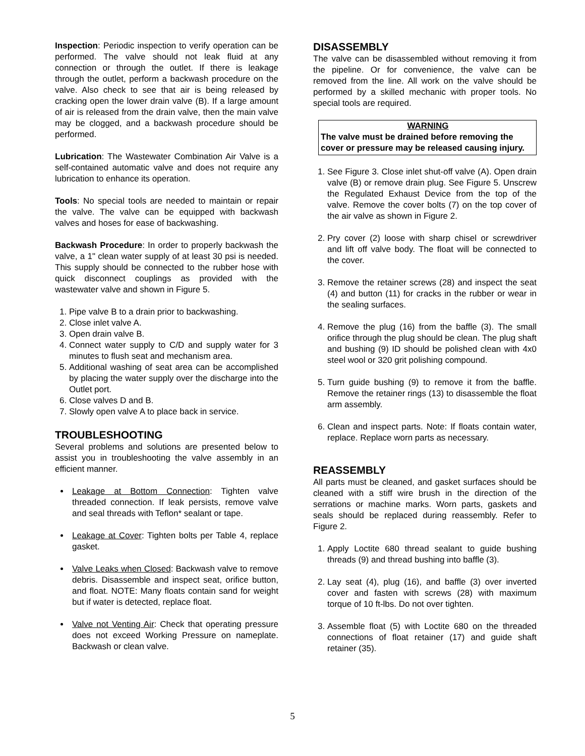Inspection: Periodic inspection to verify operation can be performed. The valve should not leak fluid at any connection or through the outlet. If there is leakage through the outlet, perform a backwash procedure on the valve. Also check to see that air is being released by cracking open the lower drain valve (B). If a large amount of air is released from the drain valve, then the main valve may be clogged, and a backwash procedure should be performed.
Lubrication: The Wastewater Combination Air Valve is a self-contained automatic valve and does not require any lubrication to enhance its operation.
Tools: No special tools are needed to maintain or repair the valve. The valve can be equipped with backwash valves and hoses for ease of backwashing.
Backwash Procedure: In order to properly backwash the valve, a 1" clean water supply of at least 30 psi is needed. This supply should be connected to the rubber hose with quick disconnect couplings as provided with the wastewater valve and shown in Figure 5.
1. Pipe valve B to a drain prior to backwashing.
2. Close inlet valve A.
3. Open drain valve B.
4. Connect water supply to C/D and supply water for 3 minutes to flush seat and mechanism area.
5. Additional washing of seat area can be accomplished by placing the water supply over the discharge into the Outlet port.
6. Close valves D and B.
7. Slowly open valve A to place back in service.
TROUBLESHOOTING
Several problems and solutions are presented below to assist you in troubleshooting the valve assembly in an efficient manner.
Leakage at Bottom Connection: Tighten valve threaded connection. If leak persists, remove valve and seal threads with Teflon* sealant or tape.
Leakage at Cover: Tighten bolts per Table 4, replace gasket.
Valve Leaks when Closed: Backwash valve to remove debris. Disassemble and inspect seat, orifice button, and float. NOTE: Many floats contain sand for weight but if water is detected, replace float.
Valve not Venting Air: Check that operating pressure does not exceed Working Pressure on nameplate. Backwash or clean valve.
DISASSEMBLY
The valve can be disassembled without removing it from the pipeline. Or for convenience, the valve can be removed from the line. All work on the valve should be performed by a skilled mechanic with proper tools. No special tools are required.
WARNING
The valve must be drained before removing the cover or pressure may be released causing injury.
1. See Figure 3. Close inlet shut-off valve (A). Open drain valve (B) or remove drain plug. See Figure 5. Unscrew the Regulated Exhaust Device from the top of the valve. Remove the cover bolts (7) on the top cover of the air valve as shown in Figure 2.
2. Pry cover (2) loose with sharp chisel or screwdriver and lift off valve body. The float will be connected to the cover.
3. Remove the retainer screws (28) and inspect the seat (4) and button (11) for cracks in the rubber or wear in the sealing surfaces.
4. Remove the plug (16) from the baffle (3). The small orifice through the plug should be clean. The plug shaft and bushing (9) ID should be polished clean with 4x0 steel wool or 320 grit polishing compound.
5. Turn guide bushing (9) to remove it from the baffle. Remove the retainer rings (13) to disassemble the float arm assembly.
6. Clean and inspect parts. Note: If floats contain water, replace. Replace worn parts as necessary.
REASSEMBLY
All parts must be cleaned, and gasket surfaces should be cleaned with a stiff wire brush in the direction of the serrations or machine marks. Worn parts, gaskets and seals should be replaced during reassembly. Refer to Figure 2.
1. Apply Loctite 680 thread sealant to guide bushing threads (9) and thread bushing into baffle (3).
2. Lay seat (4), plug (16), and baffle (3) over inverted cover and fasten with screws (28) with maximum torque of 10 ft-lbs. Do not over tighten.
3. Assemble float (5) with Loctite 680 on the threaded connections of float retainer (17) and guide shaft retainer (35).
5